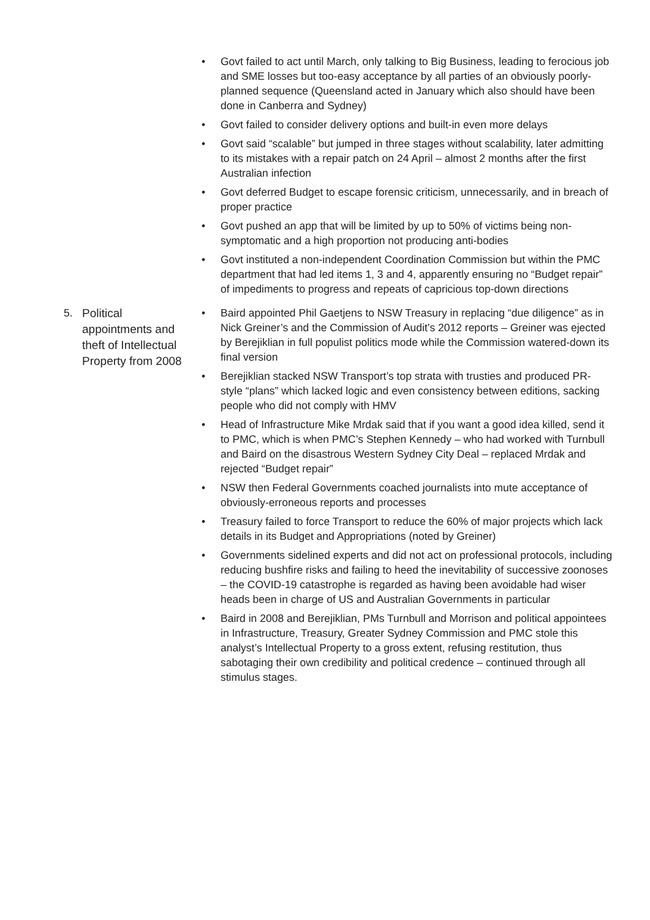• Govt failed to act until March, only talking to Big Business, leading to ferocious job and SME losses but too-easy acceptance by all parties of an obviously poorly-planned sequence (Queensland acted in January which also should have been done in Canberra and Sydney)
• Govt failed to consider delivery options and built-in even more delays
• Govt said “scalable” but jumped in three stages without scalability, later admitting to its mistakes with a repair patch on 24 April – almost 2 months after the first Australian infection
• Govt deferred Budget to escape forensic criticism, unnecessarily, and in breach of proper practice
• Govt pushed an app that will be limited by up to 50% of victims being non-symptomatic and a high proportion not producing anti-bodies
• Govt instituted a non-independent Coordination Commission but within the PMC department that had led items 1, 3 and 4, apparently ensuring no “Budget repair” of impediments to progress and repeats of capricious top-down directions
5.
Political appointments and theft of Intellectual Property from 2008
• Baird appointed Phil Gaetjens to NSW Treasury in replacing “due diligence” as in Nick Greiner’s and the Commission of Audit’s 2012 reports – Greiner was ejected by Berejiklian in full populist politics mode while the Commission watered-down its final version
• Berejiklian stacked NSW Transport’s top strata with trusties and produced PR-style “plans” which lacked logic and even consistency between editions, sacking people who did not comply with HMV
• Head of Infrastructure Mike Mrdak said that if you want a good idea killed, send it to PMC, which is when PMC’s Stephen Kennedy – who had worked with Turnbull and Baird on the disastrous Western Sydney City Deal – replaced Mrdak and rejected “Budget repair”
• NSW then Federal Governments coached journalists into mute acceptance of obviously-erroneous reports and processes
• Treasury failed to force Transport to reduce the 60% of major projects which lack details in its Budget and Appropriations (noted by Greiner)
• Governments sidelined experts and did not act on professional protocols, including reducing bushfire risks and failing to heed the inevitability of successive zoonoses – the COVID-19 catastrophe is regarded as having been avoidable had wiser heads been in charge of US and Australian Governments in particular
• Baird in 2008 and Berejiklian, PMs Turnbull and Morrison and political appointees in Infrastructure, Treasury, Greater Sydney Commission and PMC stole this analyst’s Intellectual Property to a gross extent, refusing restitution, thus sabotaging their own credibility and political credence – continued through all stimulus stages.